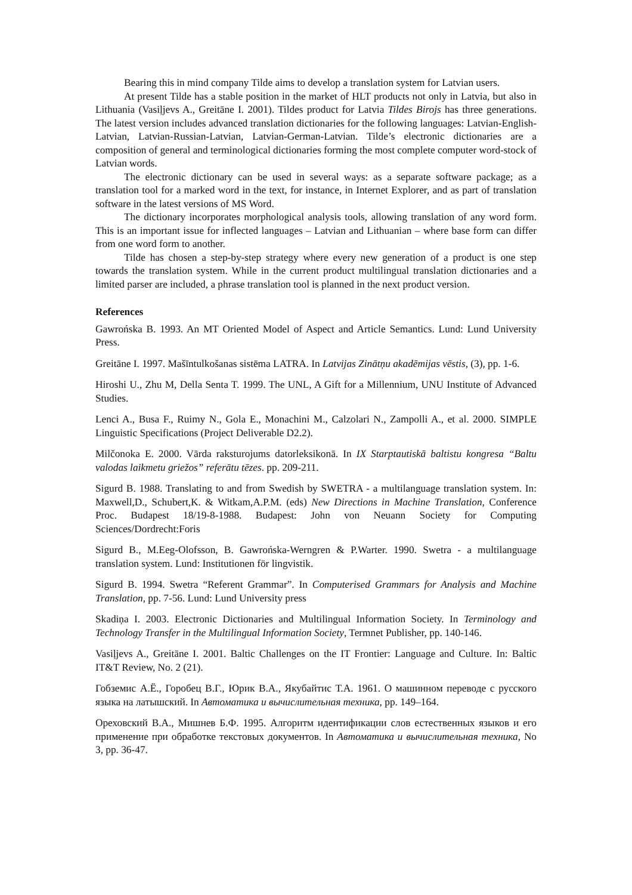Bearing this in mind company Tilde aims to develop a translation system for Latvian users.
At present Tilde has a stable position in the market of HLT products not only in Latvia, but also in Lithuania (Vasiļjevs A., Greitāne I. 2001). Tildes product for Latvia Tildes Birojs has three generations. The latest version includes advanced translation dictionaries for the following languages: Latvian-English-Latvian, Latvian-Russian-Latvian, Latvian-German-Latvian. Tilde’s electronic dictionaries are a composition of general and terminological dictionaries forming the most complete computer word-stock of Latvian words.
The electronic dictionary can be used in several ways: as a separate software package; as a translation tool for a marked word in the text, for instance, in Internet Explorer, and as part of translation software in the latest versions of MS Word.
The dictionary incorporates morphological analysis tools, allowing translation of any word form. This is an important issue for inflected languages – Latvian and Lithuanian – where base form can differ from one word form to another.
Tilde has chosen a step-by-step strategy where every new generation of a product is one step towards the translation system. While in the current product multilingual translation dictionaries and a limited parser are included, a phrase translation tool is planned in the next product version.
References
Gawrońska B. 1993. An MT Oriented Model of Aspect and Article Semantics. Lund: Lund University Press.
Greitāne I. 1997. Mašīntulkošanas sistēma LATRA. In Latvijas Zinātņu akadēmijas vēstis, (3), pp. 1-6.
Hiroshi U., Zhu M, Della Senta T. 1999. The UNL, A Gift for a Millennium, UNU Institute of Advanced Studies.
Lenci A., Busa F., Ruimy N., Gola E., Monachini M., Calzolari N., Zampolli A., et al. 2000. SIMPLE Linguistic Specifications (Project Deliverable D2.2).
Milčonoka E. 2000. Vārda raksturojums datorleksikonā. In IX Starptautiskā baltistu kongresa “Baltu valodas laikmetu griežos” referātu tēzes. pp. 209-211.
Sigurd B. 1988. Translating to and from Swedish by SWETRA - a multilanguage translation system. In: Maxwell,D., Schubert,K. & Witkam,A.P.M. (eds) New Directions in Machine Translation, Conference Proc. Budapest 18/19-8-1988. Budapest: John von Neuann Society for Computing Sciences/Dordrecht:Foris
Sigurd B., M.Eeg-Olofsson, B. Gawrońska-Werngren & P.Warter. 1990. Swetra - a multilanguage translation system. Lund: Institutionen för lingvistik.
Sigurd B. 1994. Swetra “Referent Grammar”. In Computerised Grammars for Analysis and Machine Translation, pp. 7-56. Lund: Lund University press
Skadiņa I. 2003. Electronic Dictionaries and Multilingual Information Society. In Terminology and Technology Transfer in the Multilingual Information Society, Termnet Publisher, pp. 140-146.
Vasiļjevs A., Greitāne I. 2001. Baltic Challenges on the IT Frontier: Language and Culture. In: Baltic IT&T Review, No. 2 (21).
Гобземис А.Ё., Горобец В.Г., Юрик В.А., Якубайтис Т.А. 1961. О машинном переводе с русского языка на латышский. In Автоматика и вычислительная техника, pp. 149–164.
Ореховский В.А., Мишнев Б.Ф. 1995. Алгоритм идентификации слов естественных языков и его применение при обработке текстовых документов. In Автоматика и вычислительная техника, No 3, pp. 36-47.